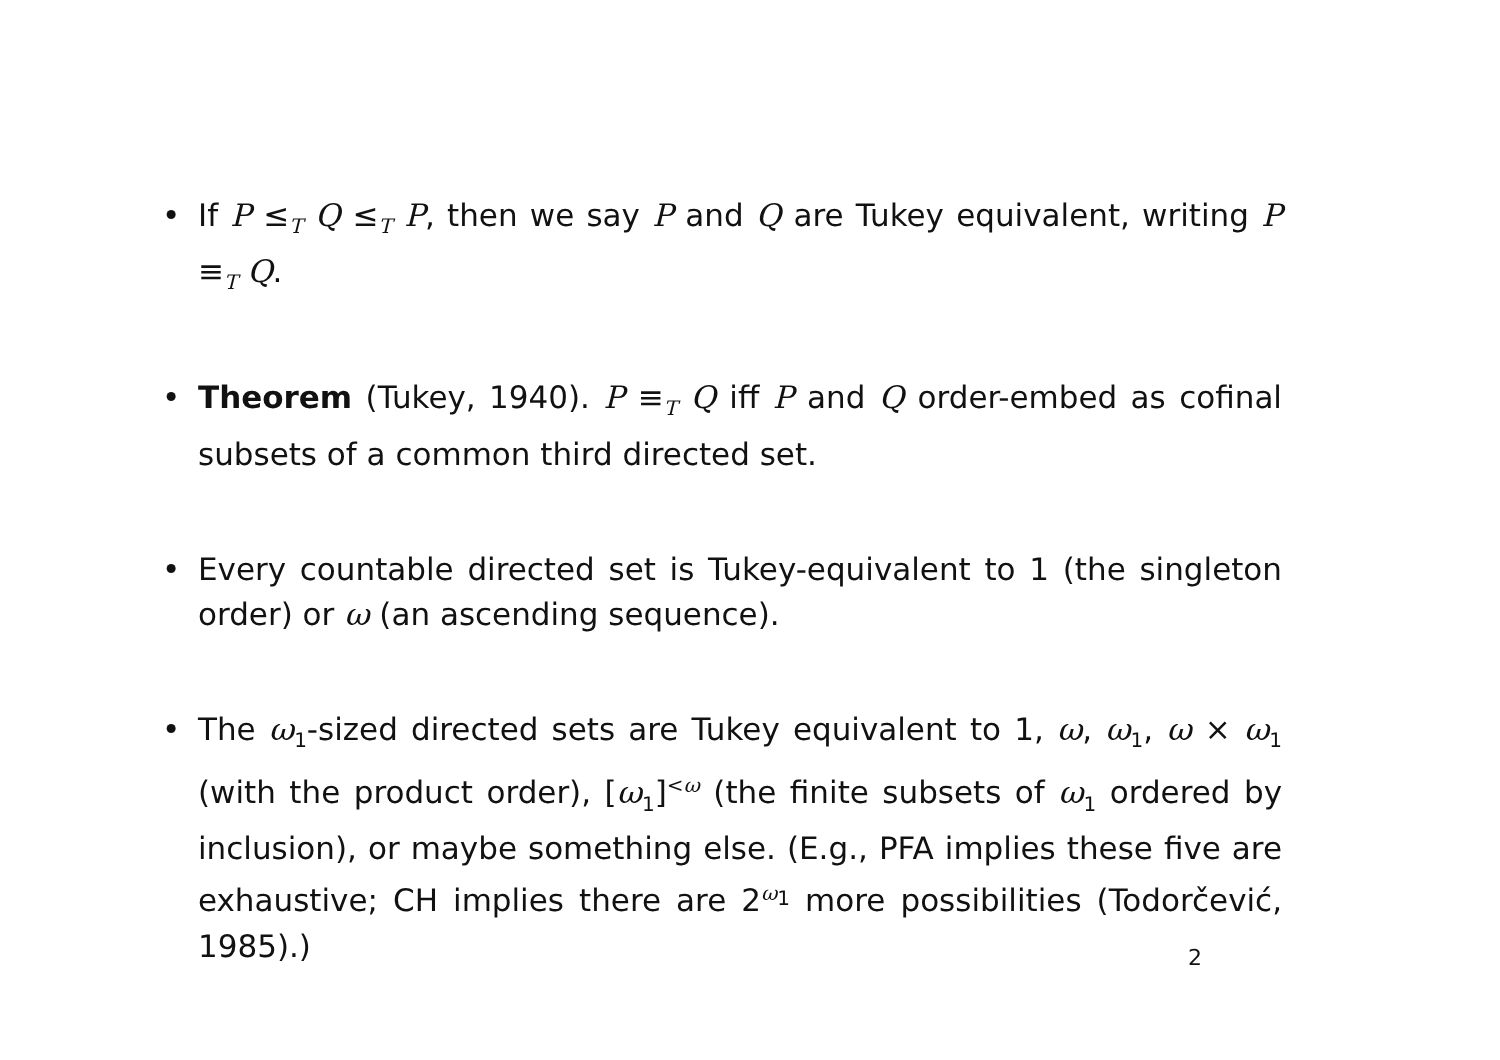• If P ≤<sub>T</sub> Q ≤<sub>T</sub> P, then we say P and Q are Tukey equivalent, writing P ≡<sub>T</sub> Q.
• Theorem (Tukey, 1940). P ≡<sub>T</sub> Q iff P and Q order-embed as cofinal subsets of a common third directed set.
• Every countable directed set is Tukey-equivalent to 1 (the singleton order) or ω (an ascending sequence).
• The ω<sub>1</sub>-sized directed sets are Tukey equivalent to 1, ω, ω<sub>1</sub>, ω × ω<sub>1</sub> (with the product order), [ω<sub>1</sub>]<sup><ω</sup> (the finite subsets of ω<sub>1</sub> ordered by inclusion), or maybe something else. (E.g., PFA implies these five are exhaustive; CH implies there are 2<sup>ω<sub>1</sub></sup> more possibilities (Todorčević, 1985).)
2